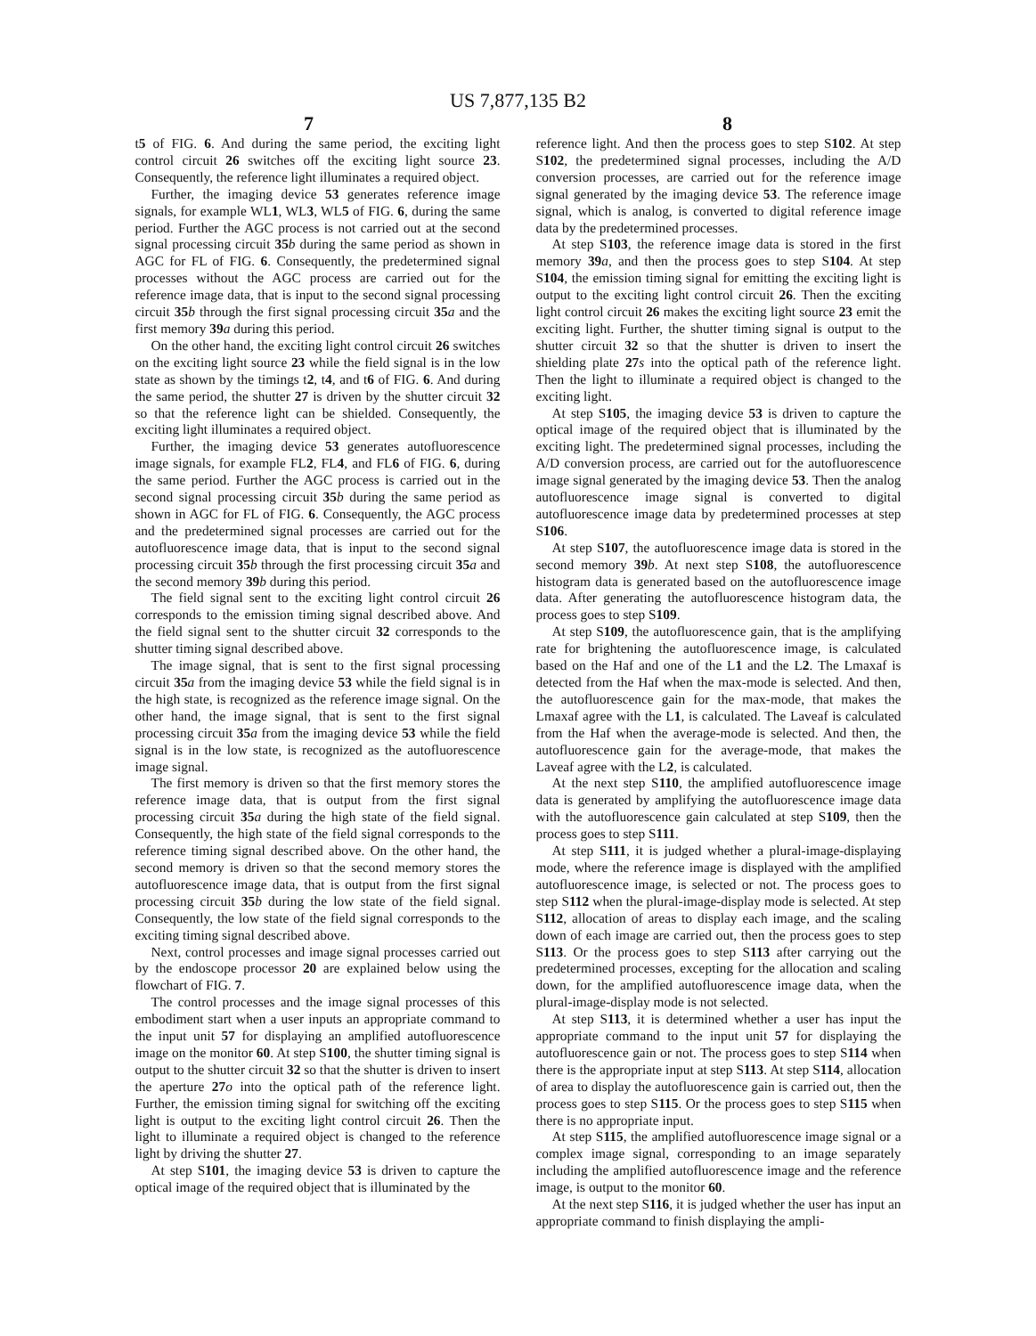US 7,877,135 B2
7 8
t5 of FIG. 6. And during the same period, the exciting light control circuit 26 switches off the exciting light source 23. Consequently, the reference light illuminates a required object.
Further, the imaging device 53 generates reference image signals, for example WL1, WL3, WL5 of FIG. 6, during the same period. Further the AGC process is not carried out at the second signal processing circuit 35 b during the same period as shown in AGC for FL of FIG. 6. Consequently, the predetermined signal processes without the AGC process are carried out for the reference image data, that is input to the second signal processing circuit 35 b through the first signal processing circuit 35 a and the first memory 39 a during this period.
On the other hand, the exciting light control circuit 26 switches on the exciting light source 23 while the field signal is in the low state as shown by the timings t2, t4, and t6 of FIG. 6. And during the same period, the shutter 27 is driven by the shutter circuit 32 so that the reference light can be shielded. Consequently, the exciting light illuminates a required object.
Further, the imaging device 53 generates autofluorescence image signals, for example FL2, FL4, and FL6 of FIG. 6, during the same period. Further the AGC process is carried out in the second signal processing circuit 35 b during the same period as shown in AGC for FL of FIG. 6. Consequently, the AGC process and the predetermined signal processes are carried out for the autofluorescence image data, that is input to the second signal processing circuit 35 b through the first processing circuit 35 a and the second memory 39 b during this period.
The field signal sent to the exciting light control circuit 26 corresponds to the emission timing signal described above. And the field signal sent to the shutter circuit 32 corresponds to the shutter timing signal described above.
The image signal, that is sent to the first signal processing circuit 35 a from the imaging device 53 while the field signal is in the high state, is recognized as the reference image signal. On the other hand, the image signal, that is sent to the first signal processing circuit 35 a from the imaging device 53 while the field signal is in the low state, is recognized as the autofluorescence image signal.
The first memory is driven so that the first memory stores the reference image data, that is output from the first signal processing circuit 35 a during the high state of the field signal. Consequently, the high state of the field signal corresponds to the reference timing signal described above. On the other hand, the second memory is driven so that the second memory stores the autofluorescence image data, that is output from the first signal processing circuit 35 b during the low state of the field signal. Consequently, the low state of the field signal corresponds to the exciting timing signal described above.
Next, control processes and image signal processes carried out by the endoscope processor 20 are explained below using the flowchart of FIG. 7.
The control processes and the image signal processes of this embodiment start when a user inputs an appropriate command to the input unit 57 for displaying an amplified autofluorescence image on the monitor 60. At step S100, the shutter timing signal is output to the shutter circuit 32 so that the shutter is driven to insert the aperture 27 o into the optical path of the reference light. Further, the emission timing signal for switching off the exciting light is output to the exciting light control circuit 26. Then the light to illuminate a required object is changed to the reference light by driving the shutter 27.
At step S101, the imaging device 53 is driven to capture the optical image of the required object that is illuminated by the
reference light. And then the process goes to step S102. At step S102, the predetermined signal processes, including the A/D conversion processes, are carried out for the reference image signal generated by the imaging device 53. The reference image signal, which is analog, is converted to digital reference image data by the predetermined processes.
At step S103, the reference image data is stored in the first memory 39 a, and then the process goes to step S104. At step S104, the emission timing signal for emitting the exciting light is output to the exciting light control circuit 26. Then the exciting light control circuit 26 makes the exciting light source 23 emit the exciting light. Further, the shutter timing signal is output to the shutter circuit 32 so that the shutter is driven to insert the shielding plate 27 s into the optical path of the reference light. Then the light to illuminate a required object is changed to the exciting light.
At step S105, the imaging device 53 is driven to capture the optical image of the required object that is illuminated by the exciting light. The predetermined signal processes, including the A/D conversion process, are carried out for the autofluorescence image signal generated by the imaging device 53. Then the analog autofluorescence image signal is converted to digital autofluorescence image data by predetermined processes at step S106.
At step S107, the autofluorescence image data is stored in the second memory 39 b. At next step S108, the autofluorescence histogram data is generated based on the autofluorescence image data. After generating the autofluorescence histogram data, the process goes to step S109.
At step S109, the autofluorescence gain, that is the amplifying rate for brightening the autofluorescence image, is calculated based on the Haf and one of the L1 and the L2. The Lmaxaf is detected from the Haf when the max-mode is selected. And then, the autofluorescence gain for the max-mode, that makes the Lmaxaf agree with the L1, is calculated. The Laveaf is calculated from the Haf when the average-mode is selected. And then, the autofluorescence gain for the average-mode, that makes the Laveaf agree with the L2, is calculated.
At the next step S110, the amplified autofluorescence image data is generated by amplifying the autofluorescence image data with the autofluorescence gain calculated at step S109, then the process goes to step S111.
At step S111, it is judged whether a plural-image-displaying mode, where the reference image is displayed with the amplified autofluorescence image, is selected or not. The process goes to step S112 when the plural-image-display mode is selected. At step S112, allocation of areas to display each image, and the scaling down of each image are carried out, then the process goes to step S113. Or the process goes to step S113 after carrying out the predetermined processes, excepting for the allocation and scaling down, for the amplified autofluorescence image data, when the plural-image-display mode is not selected.
At step S113, it is determined whether a user has input the appropriate command to the input unit 57 for displaying the autofluorescence gain or not. The process goes to step S114 when there is the appropriate input at step S113. At step S114, allocation of area to display the autofluorescence gain is carried out, then the process goes to step S115. Or the process goes to step S115 when there is no appropriate input.
At step S115, the amplified autofluorescence image signal or a complex image signal, corresponding to an image separately including the amplified autofluorescence image and the reference image, is output to the monitor 60.
At the next step S116, it is judged whether the user has input an appropriate command to finish displaying the ampli-